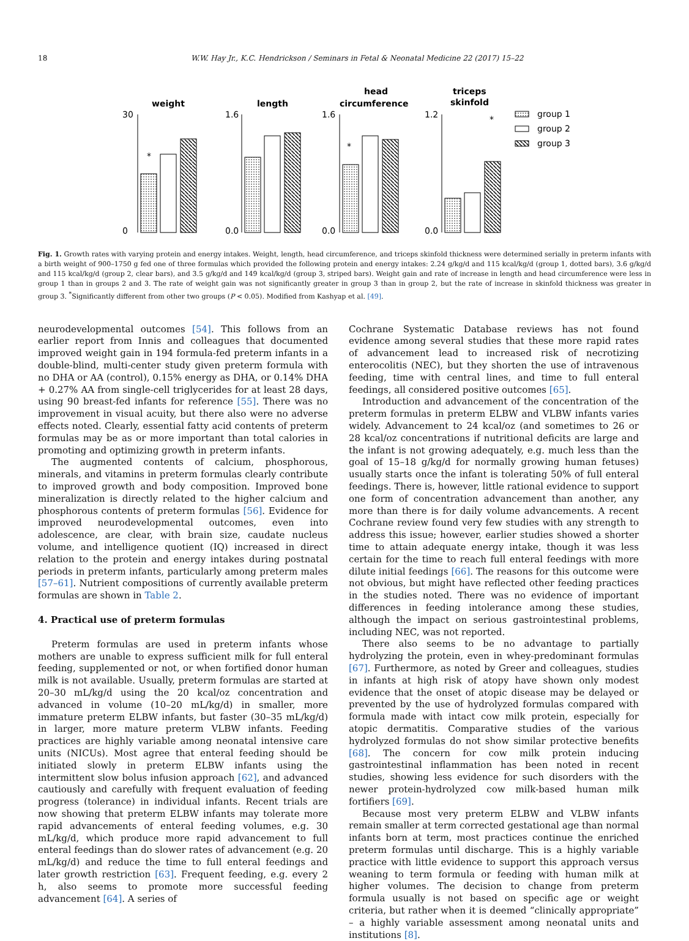18 W.W. Hay Jr., K.C. Hendrickson / Seminars in Fetal & Neonatal Medicine 22 (2017) 15–22
weight
length
head
circumference
triceps
skinfold
30
0
1.6
0.0
1.6
0.0
1.2
0.0
*
*
*
group 1
group 2
group 3
Fig. 1. Growth rates with varying protein and energy intakes. Weight, length, head circumference, and triceps skinfold thickness were determined serially in preterm infants with a birth weight of 900–1750 g fed one of three formulas which provided the following protein and energy intakes: 2.24 g/kg/d and 115 kcal/kg/d (group 1, dotted bars), 3.6 g/kg/d and 115 kcal/kg/d (group 2, clear bars), and 3.5 g/kg/d and 149 kcal/kg/d (group 3, striped bars). Weight gain and rate of increase in length and head circumference were less in group 1 than in groups 2 and 3. The rate of weight gain was not significantly greater in group 3 than in group 2, but the rate of increase in skinfold thickness was greater in group 3. <sup>*</sup>Significantly different from other two groups (P < 0.05). Modified from Kashyap et al. [49].
neurodevelopmental outcomes [54]. This follows from an earlier report from Innis and colleagues that documented improved weight gain in 194 formula-fed preterm infants in a double-blind, multi-center study given preterm formula with no DHA or AA (control), 0.15% energy as DHA, or 0.14% DHA + 0.27% AA from single-cell triglycerides for at least 28 days, using 90 breast-fed infants for reference [55]. There was no improvement in visual acuity, but there also were no adverse effects noted. Clearly, essential fatty acid contents of preterm formulas may be as or more important than total calories in promoting and optimizing growth in preterm infants.
The augmented contents of calcium, phosphorous, minerals, and vitamins in preterm formulas clearly contribute to improved growth and body composition. Improved bone mineralization is directly related to the higher calcium and phosphorous contents of preterm formulas [56]. Evidence for improved neurodevelopmental outcomes, even into adolescence, are clear, with brain size, caudate nucleus volume, and intelligence quotient (IQ) increased in direct relation to the protein and energy intakes during postnatal periods in preterm infants, particularly among preterm males [57–61]. Nutrient compositions of currently available preterm formulas are shown in Table 2.
4. Practical use of preterm formulas
Preterm formulas are used in preterm infants whose mothers are unable to express sufficient milk for full enteral feeding, supplemented or not, or when fortified donor human milk is not available. Usually, preterm formulas are started at 20–30 mL/kg/d using the 20 kcal/oz concentration and advanced in volume (10–20 mL/kg/d) in smaller, more immature preterm ELBW infants, but faster (30–35 mL/kg/d) in larger, more mature preterm VLBW infants. Feeding practices are highly variable among neonatal intensive care units (NICUs). Most agree that enteral feeding should be initiated slowly in preterm ELBW infants using the intermittent slow bolus infusion approach [62], and advanced cautiously and carefully with frequent evaluation of feeding progress (tolerance) in individual infants. Recent trials are now showing that preterm ELBW infants may tolerate more rapid advancements of enteral feeding volumes, e.g. 30 mL/kg/d, which produce more rapid advancement to full enteral feedings than do slower rates of advancement (e.g. 20 mL/kg/d) and reduce the time to full enteral feedings and later growth restriction [63]. Frequent feeding, e.g. every 2 h, also seems to promote more successful feeding advancement [64]. A series of
Cochrane Systematic Database reviews has not found evidence among several studies that these more rapid rates of advancement lead to increased risk of necrotizing enterocolitis (NEC), but they shorten the use of intravenous feeding, time with central lines, and time to full enteral feedings, all considered positive outcomes [65].
Introduction and advancement of the concentration of the preterm formulas in preterm ELBW and VLBW infants varies widely. Advancement to 24 kcal/oz (and sometimes to 26 or 28 kcal/oz concentrations if nutritional deficits are large and the infant is not growing adequately, e.g. much less than the goal of 15–18 g/kg/d for normally growing human fetuses) usually starts once the infant is tolerating 50% of full enteral feedings. There is, however, little rational evidence to support one form of concentration advancement than another, any more than there is for daily volume advancements. A recent Cochrane review found very few studies with any strength to address this issue; however, earlier studies showed a shorter time to attain adequate energy intake, though it was less certain for the time to reach full enteral feedings with more dilute initial feedings [66]. The reasons for this outcome were not obvious, but might have reflected other feeding practices in the studies noted. There was no evidence of important differences in feeding intolerance among these studies, although the impact on serious gastrointestinal problems, including NEC, was not reported.
There also seems to be no advantage to partially hydrolyzing the protein, even in whey-predominant formulas [67]. Furthermore, as noted by Greer and colleagues, studies in infants at high risk of atopy have shown only modest evidence that the onset of atopic disease may be delayed or prevented by the use of hydrolyzed formulas compared with formula made with intact cow milk protein, especially for atopic dermatitis. Comparative studies of the various hydrolyzed formulas do not show similar protective benefits [68]. The concern for cow milk protein inducing gastrointestinal inflammation has been noted in recent studies, showing less evidence for such disorders with the newer protein-hydrolyzed cow milk-based human milk fortifiers [69].
Because most very preterm ELBW and VLBW infants remain smaller at term corrected gestational age than normal infants born at term, most practices continue the enriched preterm formulas until discharge. This is a highly variable practice with little evidence to support this approach versus weaning to term formula or feeding with human milk at higher volumes. The decision to change from preterm formula usually is not based on specific age or weight criteria, but rather when it is deemed “clinically appropriate” – a highly variable assessment among neonatal units and institutions [8].